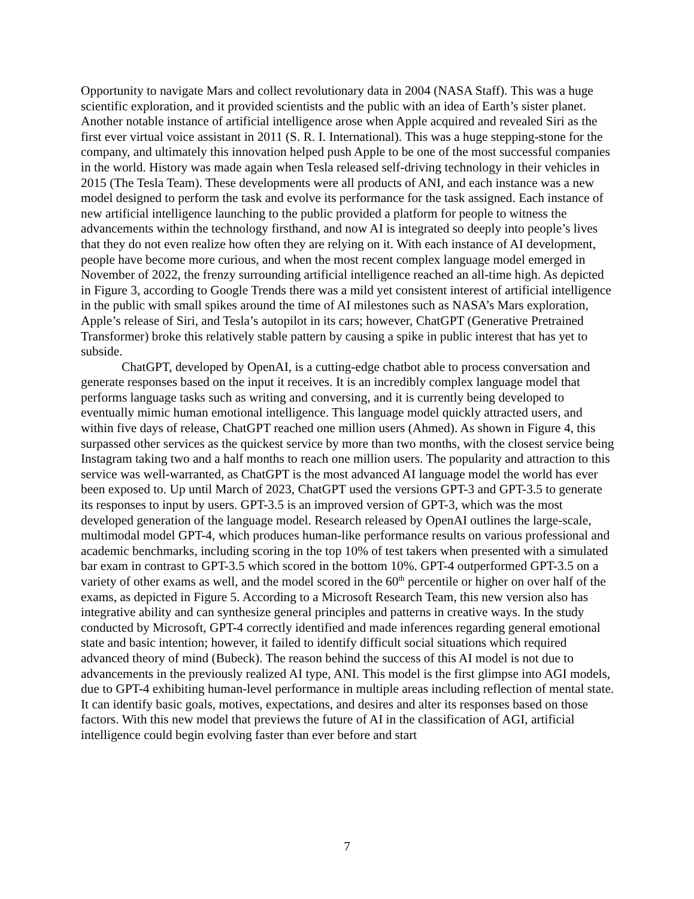Opportunity to navigate Mars and collect revolutionary data in 2004 (NASA Staff). This was a huge scientific exploration, and it provided scientists and the public with an idea of Earth’s sister planet. Another notable instance of artificial intelligence arose when Apple acquired and revealed Siri as the first ever virtual voice assistant in 2011 (S. R. I. International). This was a huge stepping-stone for the company, and ultimately this innovation helped push Apple to be one of the most successful companies in the world. History was made again when Tesla released self-driving technology in their vehicles in 2015 (The Tesla Team). These developments were all products of ANI, and each instance was a new model designed to perform the task and evolve its performance for the task assigned. Each instance of new artificial intelligence launching to the public provided a platform for people to witness the advancements within the technology firsthand, and now AI is integrated so deeply into people’s lives that they do not even realize how often they are relying on it. With each instance of AI development, people have become more curious, and when the most recent complex language model emerged in November of 2022, the frenzy surrounding artificial intelligence reached an all-time high. As depicted in Figure 3, according to Google Trends there was a mild yet consistent interest of artificial intelligence in the public with small spikes around the time of AI milestones such as NASA’s Mars exploration, Apple’s release of Siri, and Tesla’s autopilot in its cars; however, ChatGPT (Generative Pretrained Transformer) broke this relatively stable pattern by causing a spike in public interest that has yet to subside.
ChatGPT, developed by OpenAI, is a cutting-edge chatbot able to process conversation and generate responses based on the input it receives. It is an incredibly complex language model that performs language tasks such as writing and conversing, and it is currently being developed to eventually mimic human emotional intelligence. This language model quickly attracted users, and within five days of release, ChatGPT reached one million users (Ahmed). As shown in Figure 4, this surpassed other services as the quickest service by more than two months, with the closest service being Instagram taking two and a half months to reach one million users. The popularity and attraction to this service was well-warranted, as ChatGPT is the most advanced AI language model the world has ever been exposed to. Up until March of 2023, ChatGPT used the versions GPT-3 and GPT-3.5 to generate its responses to input by users. GPT-3.5 is an improved version of GPT-3, which was the most developed generation of the language model. Research released by OpenAI outlines the large-scale, multimodal model GPT-4, which produces human-like performance results on various professional and academic benchmarks, including scoring in the top 10% of test takers when presented with a simulated bar exam in contrast to GPT-3.5 which scored in the bottom 10%. GPT-4 outperformed GPT-3.5 on a variety of other exams as well, and the model scored in the 60<sup>th</sup> percentile or higher on over half of the exams, as depicted in Figure 5. According to a Microsoft Research Team, this new version also has integrative ability and can synthesize general principles and patterns in creative ways. In the study conducted by Microsoft, GPT-4 correctly identified and made inferences regarding general emotional state and basic intention; however, it failed to identify difficult social situations which required advanced theory of mind (Bubeck). The reason behind the success of this AI model is not due to advancements in the previously realized AI type, ANI. This model is the first glimpse into AGI models, due to GPT-4 exhibiting human-level performance in multiple areas including reflection of mental state. It can identify basic goals, motives, expectations, and desires and alter its responses based on those factors. With this new model that previews the future of AI in the classification of AGI, artificial intelligence could begin evolving faster than ever before and start
7